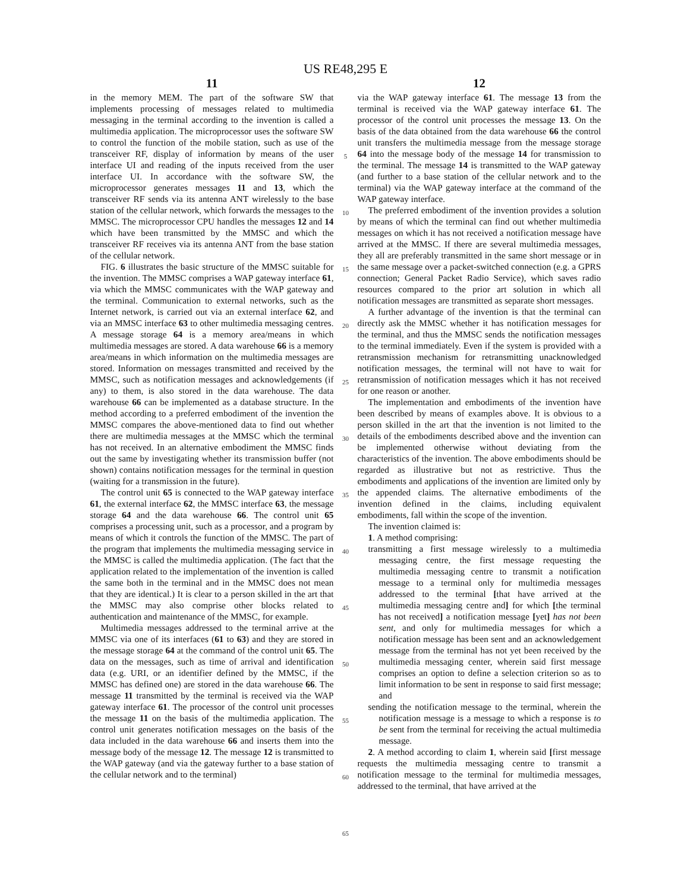US RE48,295 E
11
in the memory MEM. The part of the software SW that implements processing of messages related to multimedia messaging in the terminal according to the invention is called a multimedia application. The microprocessor uses the software SW to control the function of the mobile station, such as use of the transceiver RF, display of information by means of the user interface UI and reading of the inputs received from the user interface UI. In accordance with the software SW, the microprocessor generates messages 11 and 13, which the transceiver RF sends via its antenna ANT wirelessly to the base station of the cellular network, which forwards the messages to the MMSC. The microprocessor CPU handles the messages 12 and 14 which have been transmitted by the MMSC and which the transceiver RF receives via its antenna ANT from the base station of the cellular network.
FIG. 6 illustrates the basic structure of the MMSC suitable for the invention. The MMSC comprises a WAP gateway interface 61, via which the MMSC communicates with the WAP gateway and the terminal. Communication to external networks, such as the Internet network, is carried out via an external interface 62, and via an MMSC interface 63 to other multimedia messaging centres. A message storage 64 is a memory area/means in which multimedia messages are stored. A data warehouse 66 is a memory area/means in which information on the multimedia messages are stored. Information on messages transmitted and received by the MMSC, such as notification messages and acknowledgements (if any) to them, is also stored in the data warehouse. The data warehouse 66 can be implemented as a database structure. In the method according to a preferred embodiment of the invention the MMSC compares the above-mentioned data to find out whether there are multimedia messages at the MMSC which the terminal has not received. In an alternative embodiment the MMSC finds out the same by investigating whether its transmission buffer (not shown) contains notification messages for the terminal in question (waiting for a transmission in the future).
The control unit 65 is connected to the WAP gateway interface 61, the external interface 62, the MMSC interface 63, the message storage 64 and the data warehouse 66. The control unit 65 comprises a processing unit, such as a processor, and a program by means of which it controls the function of the MMSC. The part of the program that implements the multimedia messaging service in the MMSC is called the multimedia application. (The fact that the application related to the implementation of the invention is called the same both in the terminal and in the MMSC does not mean that they are identical.) It is clear to a person skilled in the art that the MMSC may also comprise other blocks related to authentication and maintenance of the MMSC, for example.
Multimedia messages addressed to the terminal arrive at the MMSC via one of its interfaces (61 to 63) and they are stored in the message storage 64 at the command of the control unit 65. The data on the messages, such as time of arrival and identification data (e.g. URI, or an identifier defined by the MMSC, if the MMSC has defined one) are stored in the data warehouse 66. The message 11 transmitted by the terminal is received via the WAP gateway interface 61. The processor of the control unit processes the message 11 on the basis of the multimedia application. The control unit generates notification messages on the basis of the data included in the data warehouse 66 and inserts them into the message body of the message 12. The message 12 is transmitted to the WAP gateway (and via the gateway further to a base station of the cellular network and to the terminal)
5
10
15
20
25
30
35
40
45
50
55
60
65
12
via the WAP gateway interface 61. The message 13 from the terminal is received via the WAP gateway interface 61. The processor of the control unit processes the message 13. On the basis of the data obtained from the data warehouse 66 the control unit transfers the multimedia message from the message storage 64 into the message body of the message 14 for transmission to the terminal. The message 14 is transmitted to the WAP gateway (and further to a base station of the cellular network and to the terminal) via the WAP gateway interface at the command of the WAP gateway interface.
The preferred embodiment of the invention provides a solution by means of which the terminal can find out whether multimedia messages on which it has not received a notification message have arrived at the MMSC. If there are several multimedia messages, they all are preferably transmitted in the same short message or in the same message over a packet-switched connection (e.g. a GPRS connection; General Packet Radio Service), which saves radio resources compared to the prior art solution in which all notification messages are transmitted as separate short messages.
A further advantage of the invention is that the terminal can directly ask the MMSC whether it has notification messages for the terminal, and thus the MMSC sends the notification messages to the terminal immediately. Even if the system is provided with a retransmission mechanism for retransmitting unacknowledged notification messages, the terminal will not have to wait for retransmission of notification messages which it has not received for one reason or another.
The implementation and embodiments of the invention have been described by means of examples above. It is obvious to a person skilled in the art that the invention is not limited to the details of the embodiments described above and the invention can be implemented otherwise without deviating from the characteristics of the invention. The above embodiments should be regarded as illustrative but not as restrictive. Thus the embodiments and applications of the invention are limited only by the appended claims. The alternative embodiments of the invention defined in the claims, including equivalent embodiments, fall within the scope of the invention.
The invention claimed is:
1. A method comprising:
transmitting a first message wirelessly to a multimedia messaging centre, the first message requesting the multimedia messaging centre to transmit a notification message to a terminal only for multimedia messages addressed to the terminal [that have arrived at the multimedia messaging centre and] for which [the terminal has not received] a notification message [yet] has not been sent, and only for multimedia messages for which a notification message has been sent and an acknowledgement message from the terminal has not yet been received by the multimedia messaging center, wherein said first message comprises an option to define a selection criterion so as to limit information to be sent in response to said first message; and
sending the notification message to the terminal, wherein the notification message is a message to which a response is to be sent from the terminal for receiving the actual multimedia message.
2. A method according to claim 1, wherein said [first message requests the multimedia messaging centre to transmit a notification message to the terminal for multimedia messages, addressed to the terminal, that have arrived at the